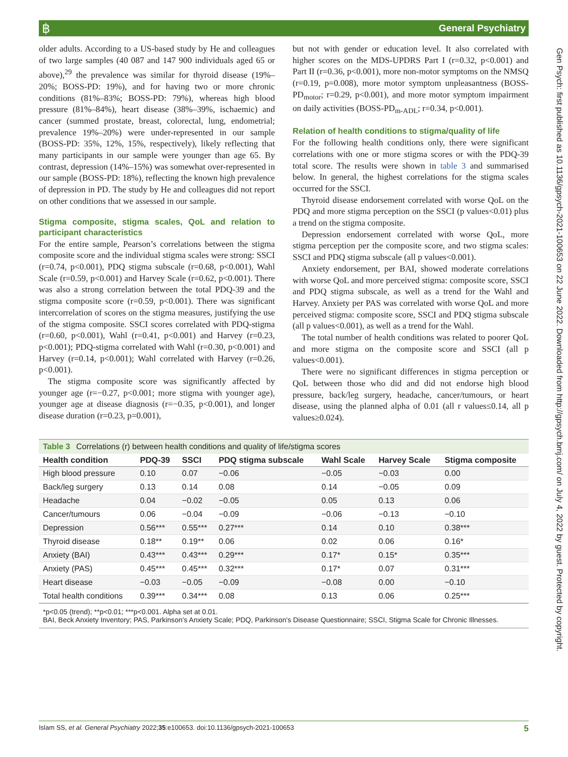฿ General Psychiatry
Gen Psych: first published as 10.1136/gpsych-2021-100653 on 22 June 2022. Downloaded from http://gpsych.bmj.com/ on July 4, 2022 by guest. Protected by copyright.
older adults. According to a US-based study by He and colleagues of two large samples (40 087 and 147 900 individuals aged 65 or above),<sup>29</sup> the prevalence was similar for thyroid disease (19%–20%; BOSS-PD: 19%), and for having two or more chronic conditions (81%–83%; BOSS-PD: 79%), whereas high blood pressure (81%–84%), heart disease (38%–39%, ischaemic) and cancer (summed prostate, breast, colorectal, lung, endometrial; prevalence 19%–20%) were under-represented in our sample (BOSS-PD: 35%, 12%, 15%, respectively), likely reflecting that many participants in our sample were younger than age 65. By contrast, depression (14%–15%) was somewhat over-represented in our sample (BOSS-PD: 18%), reflecting the known high prevalence of depression in PD. The study by He and colleagues did not report on other conditions that we assessed in our sample.
Stigma composite, stigma scales, QoL and relation to participant characteristics
For the entire sample, Pearson’s correlations between the stigma composite score and the individual stigma scales were strong: SSCI (r=0.74, p<0.001), PDQ stigma subscale (r=0.68, p<0.001), Wahl Scale (r=0.59, p<0.001) and Harvey Scale (r=0.62, p<0.001). There was also a strong correlation between the total PDQ-39 and the stigma composite score (r=0.59, p<0.001). There was significant intercorrelation of scores on the stigma measures, justifying the use of the stigma composite. SSCI scores correlated with PDQ-stigma (r=0.60, p<0.001), Wahl (r=0.41, p<0.001) and Harvey (r=0.23, p<0.001); PDQ-stigma correlated with Wahl (r=0.30, p<0.001) and Harvey (r=0.14, p<0.001); Wahl correlated with Harvey (r=0.26, p<0.001).
The stigma composite score was significantly affected by younger age (r=−0.27, p<0.001; more stigma with younger age), younger age at disease diagnosis (r=−0.35, p<0.001), and longer disease duration (r=0.23, p=0.001),
but not with gender or education level. It also correlated with higher scores on the MDS-UPDRS Part I (r=0.32, p<0.001) and Part II (r=0.36, p<0.001), more non-motor symptoms on the NMSQ (r=0.19, p=0.008), more motor symptom unpleasantness (BOSS-PD<sub>motor</sub>; r=0.29, p<0.001), and more motor symptom impairment on daily activities (BOSS-PD<sub>m-ADL</sub>; r=0.34, p<0.001).
Relation of health conditions to stigma/quality of life
For the following health conditions only, there were significant correlations with one or more stigma scores or with the PDQ-39 total score. The results were shown in table 3 and summarised below. In general, the highest correlations for the stigma scales occurred for the SSCI.
Thyroid disease endorsement correlated with worse QoL on the PDQ and more stigma perception on the SSCI (p values<0.01) plus a trend on the stigma composite.
Depression endorsement correlated with worse QoL, more stigma perception per the composite score, and two stigma scales: SSCI and PDQ stigma subscale (all p values<0.001).
Anxiety endorsement, per BAI, showed moderate correlations with worse QoL and more perceived stigma: composite score, SSCI and PDQ stigma subscale, as well as a trend for the Wahl and Harvey. Anxiety per PAS was correlated with worse QoL and more perceived stigma: composite score, SSCI and PDQ stigma subscale (all p values<0.001), as well as a trend for the Wahl.
The total number of health conditions was related to poorer QoL and more stigma on the composite score and SSCI (all p values<0.001).
There were no significant differences in stigma perception or QoL between those who did and did not endorse high blood pressure, back/leg surgery, headache, cancer/tumours, or heart disease, using the planned alpha of 0.01 (all r values≤0.14, all p values≥0.024).
Table 3 Correlations (r) between health conditions and quality of life/stigma scores
| Health condition | PDQ-39 | SSCI | PDQ stigma subscale | Wahl Scale | Harvey Scale | Stigma composite |
| --- | --- | --- | --- | --- | --- | --- |
| High blood pressure | 0.10 | 0.07 | −0.06 | −0.05 | −0.03 | 0.00 |
| Back/leg surgery | 0.13 | 0.14 | 0.08 | 0.14 | −0.05 | 0.09 |
| Headache | 0.04 | −0.02 | −0.05 | 0.05 | 0.13 | 0.06 |
| Cancer/tumours | 0.06 | −0.04 | −0.09 | −0.06 | −0.13 | −0.10 |
| Depression | 0.56*** | 0.55*** | 0.27*** | 0.14 | 0.10 | 0.38*** |
| Thyroid disease | 0.18** | 0.19** | 0.06 | 0.02 | 0.06 | 0.16* |
| Anxiety (BAI) | 0.43*** | 0.43*** | 0.29*** | 0.17* | 0.15* | 0.35*** |
| Anxiety (PAS) | 0.45*** | 0.45*** | 0.32*** | 0.17* | 0.07 | 0.31*** |
| Heart disease | −0.03 | −0.05 | −0.09 | −0.08 | 0.00 | −0.10 |
| Total health conditions | 0.39*** | 0.34*** | 0.08 | 0.13 | 0.06 | 0.25*** |
*p<0.05 (trend); **p<0.01; ***p<0.001. Alpha set at 0.01.
BAI, Beck Anxiety Inventory; PAS, Parkinson's Anxiety Scale; PDQ, Parkinson's Disease Questionnaire; SSCI, Stigma Scale for Chronic Illnesses.
Islam SS, et al. General Psychiatry 2022;35:e100653. doi:10.1136/gpsych-2021-100653 5